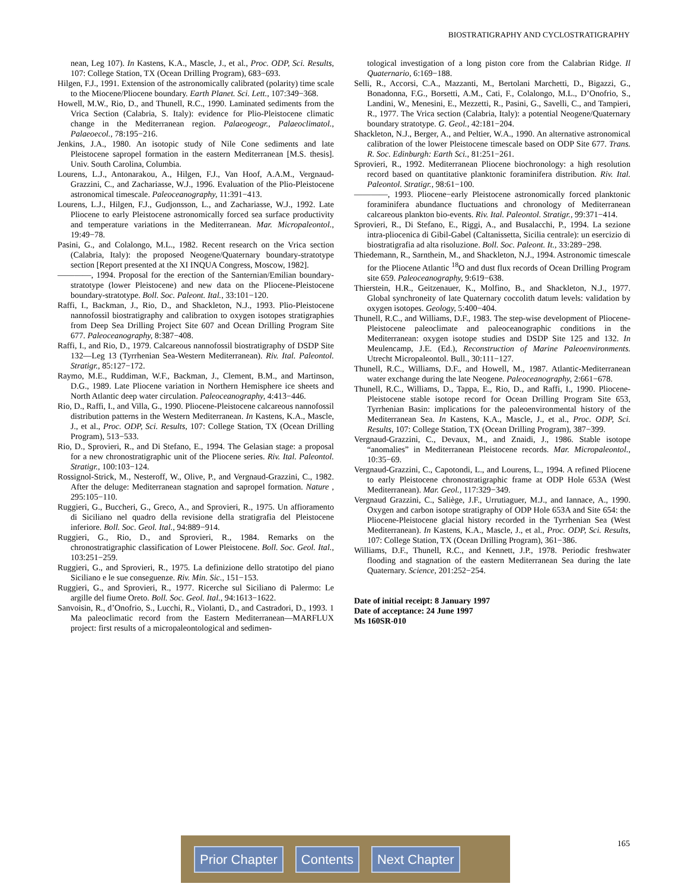BIOSTRATIGRAPHY AND CYCLOSTRATIGRAPHY
nean, Leg 107). In Kastens, K.A., Mascle, J., et al., Proc. ODP, Sci. Results, 107: College Station, TX (Ocean Drilling Program), 683−693.
Hilgen, F.J., 1991. Extension of the astronomically calibrated (polarity) time scale to the Miocene/Pliocene boundary. Earth Planet. Sci. Lett., 107:349−368.
Howell, M.W., Rio, D., and Thunell, R.C., 1990. Laminated sediments from the Vrica Section (Calabria, S. Italy): evidence for Plio-Pleistocene climatic change in the Mediterranean region. Palaeogeogr., Palaeoclimatol., Palaeoecol., 78:195−216.
Jenkins, J.A., 1980. An isotopic study of Nile Cone sediments and late Pleistocene sapropel formation in the eastern Mediterranean [M.S. thesis]. Univ. South Carolina, Columbia.
Lourens, L.J., Antonarakou, A., Hilgen, F.J., Van Hoof, A.A.M., Vergnaud-Grazzini, C., and Zachariasse, W.J., 1996. Evaluation of the Plio-Pleistocene astronomical timescale. Paleoceanography, 11:391−413.
Lourens, L.J., Hilgen, F.J., Gudjonsson, L., and Zachariasse, W.J., 1992. Late Pliocene to early Pleistocene astronomically forced sea surface productivity and temperature variations in the Mediterranean. Mar. Micropaleontol., 19:49−78.
Pasini, G., and Colalongo, M.L., 1982. Recent research on the Vrica section (Calabria, Italy): the proposed Neogene/Quaternary boundary-stratotype section [Report presented at the XI INQUA Congress, Moscow, 1982].
————, 1994. Proposal for the erection of the Santernian/Emilian boundary-stratotype (lower Pleistocene) and new data on the Pliocene-Pleistocene boundary-stratotype. Boll. Soc. Paleont. Ital., 33:101−120.
Raffi, I., Backman, J., Rio, D., and Shackleton, N.J., 1993. Plio-Pleistocene nannofossil biostratigraphy and calibration to oxygen isotopes stratigraphies from Deep Sea Drilling Project Site 607 and Ocean Drilling Program Site 677. Paleoceanography, 8:387−408.
Raffi, I., and Rio, D., 1979. Calcareous nannofossil biostratigraphy of DSDP Site 132—Leg 13 (Tyrrhenian Sea-Western Mediterranean). Riv. Ital. Paleontol. Stratigr., 85:127−172.
Raymo, M.E., Ruddiman, W.F., Backman, J., Clement, B.M., and Martinson, D.G., 1989. Late Pliocene variation in Northern Hemisphere ice sheets and North Atlantic deep water circulation. Paleoceanography, 4:413−446.
Rio, D., Raffi, I., and Villa, G., 1990. Pliocene-Pleistocene calcareous nannofossil distribution patterns in the Western Mediterranean. In Kastens, K.A., Mascle, J., et al., Proc. ODP, Sci. Results, 107: College Station, TX (Ocean Drilling Program), 513−533.
Rio, D., Sprovieri, R., and Di Stefano, E., 1994. The Gelasian stage: a proposal for a new chronostratigraphic unit of the Pliocene series. Riv. Ital. Paleontol. Stratigr., 100:103−124.
Rossignol-Strick, M., Nesteroff, W., Olive, P., and Vergnaud-Grazzini, C., 1982. After the deluge: Mediterranean stagnation and sapropel formation. Nature , 295:105−110.
Ruggieri, G., Buccheri, G., Greco, A., and Sprovieri, R., 1975. Un affioramento di Siciliano nel quadro della revisione della stratigrafia del Pleistocene inferiore. Boll. Soc. Geol. Ital., 94:889−914.
Ruggieri, G., Rio, D., and Sprovieri, R., 1984. Remarks on the chronostratigraphic classification of Lower Pleistocene. Boll. Soc. Geol. Ital., 103:251−259.
Ruggieri, G., and Sprovieri, R., 1975. La definizione dello stratotipo del piano Siciliano e le sue conseguenze. Riv. Min. Sic., 151−153.
Ruggieri, G., and Sprovieri, R., 1977. Ricerche sul Siciliano di Palermo: Le argille del fiume Oreto. Boll. Soc. Geol. Ital., 94:1613−1622.
Sanvoisin, R., d’Onofrio, S., Lucchi, R., Violanti, D., and Castradori, D., 1993. 1 Ma paleoclimatic record from the Eastern Mediterranean—MARFLUX project: first results of a micropaleontological and sedimen-
tological investigation of a long piston core from the Calabrian Ridge. Il Quaternario, 6:169−188.
Selli, R., Accorsi, C.A., Mazzanti, M., Bertolani Marchetti, D., Bigazzi, G., Bonadonna, F.G., Borsetti, A.M., Cati, F., Colalongo, M.L., D’Onofrio, S., Landini, W., Menesini, E., Mezzetti, R., Pasini, G., Savelli, C., and Tampieri, R., 1977. The Vrica section (Calabria, Italy): a potential Neogene/Quaternary boundary stratotype. G. Geol., 42:181−204.
Shackleton, N.J., Berger, A., and Peltier, W.A., 1990. An alternative astronomical calibration of the lower Pleistocene timescale based on ODP Site 677. Trans. R. Soc. Edinburgh: Earth Sci., 81:251−261.
Sprovieri, R., 1992. Mediterranean Pliocene biochronology: a high resolution record based on quantitative planktonic foraminifera distribution. Riv. Ital. Paleontol. Stratigr., 98:61−100.
————, 1993. Pliocene−early Pleistocene astronomically forced planktonic foraminifera abundance fluctuations and chronology of Mediterranean calcareous plankton bio-events. Riv. Ital. Paleontol. Stratigr., 99:371−414.
Sprovieri, R., Di Stefano, E., Riggi, A., and Busalacchi, P., 1994. La sezione intra-pliocenica di Gibil-Gabel (Caltanissetta, Sicilia centrale): un esercizio di biostratigrafia ad alta risoluzione. Boll. Soc. Paleont. It., 33:289−298.
Thiedemann, R., Sarnthein, M., and Shackleton, N.J., 1994. Astronomic timescale for the Pliocene Atlantic <sup>18</sup>O and dust flux records of Ocean Drilling Program site 659. Paleoceanography, 9:619−638.
Thierstein, H.R., Geitzenauer, K., Molfino, B., and Shackleton, N.J., 1977. Global synchroneity of late Quaternary coccolith datum levels: validation by oxygen isotopes. Geology, 5:400−404.
Thunell, R.C., and Williams, D.F., 1983. The step-wise development of Pliocene-Pleistocene paleoclimate and paleoceanographic conditions in the Mediterranean: oxygen isotope studies and DSDP Site 125 and 132. In Meulencamp, J.E. (Ed.), Reconstruction of Marine Paleoenvironments. Utrecht Micropaleontol. Bull., 30:111−127.
Thunell, R.C., Williams, D.F., and Howell, M., 1987. Atlantic-Mediterranean water exchange during the late Neogene. Paleoceanography, 2:661−678.
Thunell, R.C., Williams, D., Tappa, E., Rio, D., and Raffi, I., 1990. Pliocene-Pleistocene stable isotope record for Ocean Drilling Program Site 653, Tyrrhenian Basin: implications for the paleoenvironmental history of the Mediterranean Sea. In Kastens, K.A., Mascle, J., et al., Proc. ODP, Sci. Results, 107: College Station, TX (Ocean Drilling Program), 387−399.
Vergnaud-Grazzini, C., Devaux, M., and Znaidi, J., 1986. Stable isotope “anomalies” in Mediterranean Pleistocene records. Mar. Micropaleontol., 10:35−69.
Vergnaud-Grazzini, C., Capotondi, L., and Lourens, L., 1994. A refined Pliocene to early Pleistocene chronostratigraphic frame at ODP Hole 653A (West Mediterranean). Mar. Geol., 117:329−349.
Vergnaud Grazzini, C., Saliège, J.F., Urrutiaguer, M.J., and Iannace, A., 1990. Oxygen and carbon isotope stratigraphy of ODP Hole 653A and Site 654: the Pliocene-Pleistocene glacial history recorded in the Tyrrhenian Sea (West Mediterranean). In Kastens, K.A., Mascle, J., et al., Proc. ODP, Sci. Results, 107: College Station, TX (Ocean Drilling Program), 361−386.
Williams, D.F., Thunell, R.C., and Kennett, J.P., 1978. Periodic freshwater flooding and stagnation of the eastern Mediterranean Sea during the late Quaternary. Science, 201:252−254.
Date of initial receipt: 8 January 1997
Date of acceptance: 24 June 1997
Ms 160SR-010
165
Prior Chapter Contents Next Chapter